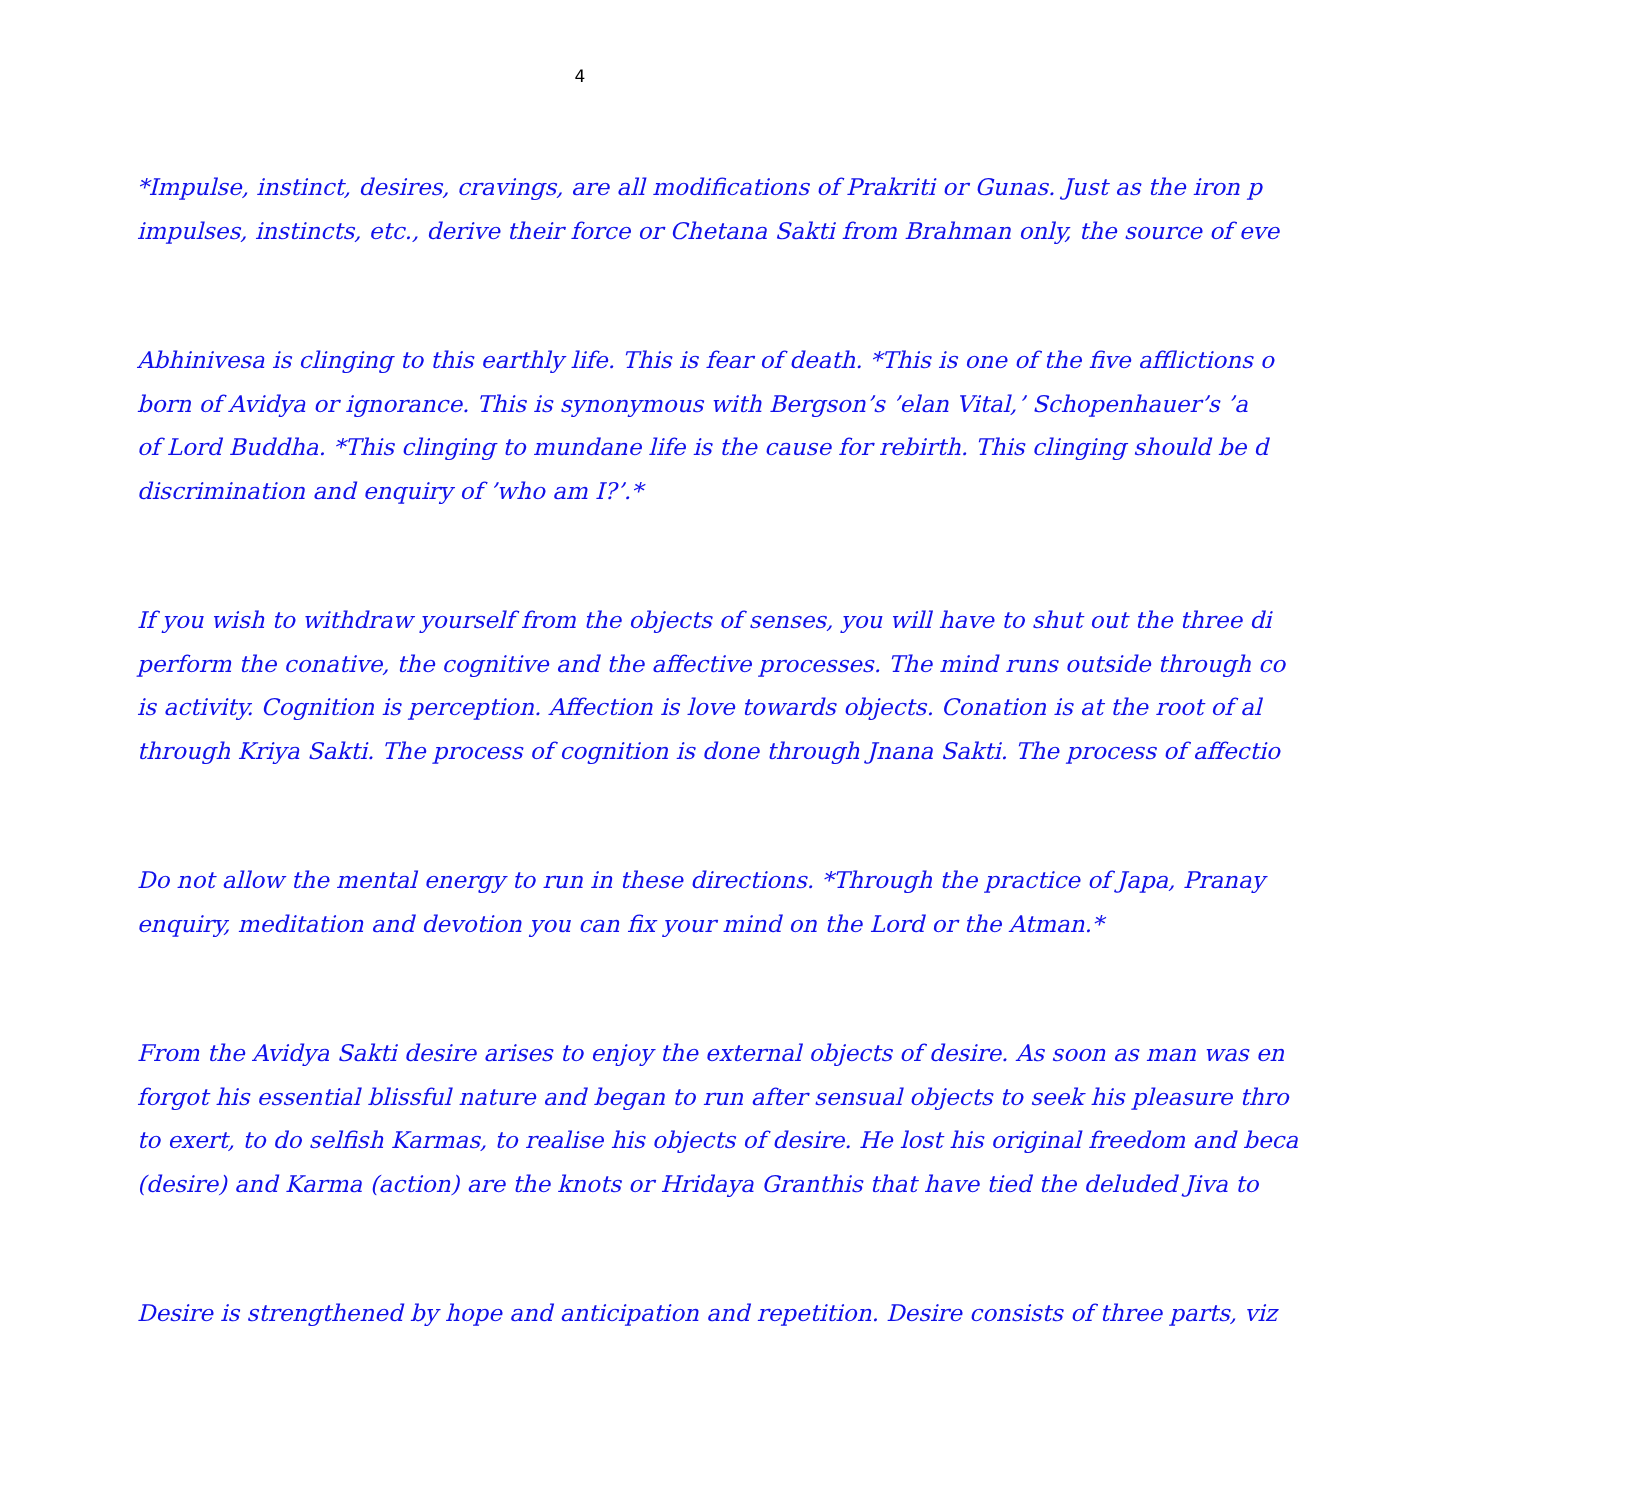4
*Impulse, instinct, desires, cravings, are all modifications of Prakriti or Gunas. Just as the iron p
impulses, instincts, etc., derive their force or Chetana Sakti from Brahman only, the source of eve
Abhinivesa is clinging to this earthly life. This is fear of death. *This is one of the five afflictions o
born of Avidya or ignorance. This is synonymous with Bergson’s ’elan Vital,’ Schopenhauer’s ’a
of Lord Buddha. *This clinging to mundane life is the cause for rebirth. This clinging should be d
discrimination and enquiry of ’who am I?’.*
If you wish to withdraw yourself from the objects of senses, you will have to shut out the three di
perform the conative, the cognitive and the affective processes. The mind runs outside through co
is activity. Cognition is perception. Affection is love towards objects. Conation is at the root of al
through Kriya Sakti. The process of cognition is done through Jnana Sakti. The process of affectio
Do not allow the mental energy to run in these directions. *Through the practice of Japa, Pranay
enquiry, meditation and devotion you can fix your mind on the Lord or the Atman.*
From the Avidya Sakti desire arises to enjoy the external objects of desire. As soon as man was en
forgot his essential blissful nature and began to run after sensual objects to seek his pleasure thro
to exert, to do selfish Karmas, to realise his objects of desire. He lost his original freedom and beca
(desire) and Karma (action) are the knots or Hridaya Granthis that have tied the deluded Jiva to
Desire is strengthened by hope and anticipation and repetition. Desire consists of three parts, viz